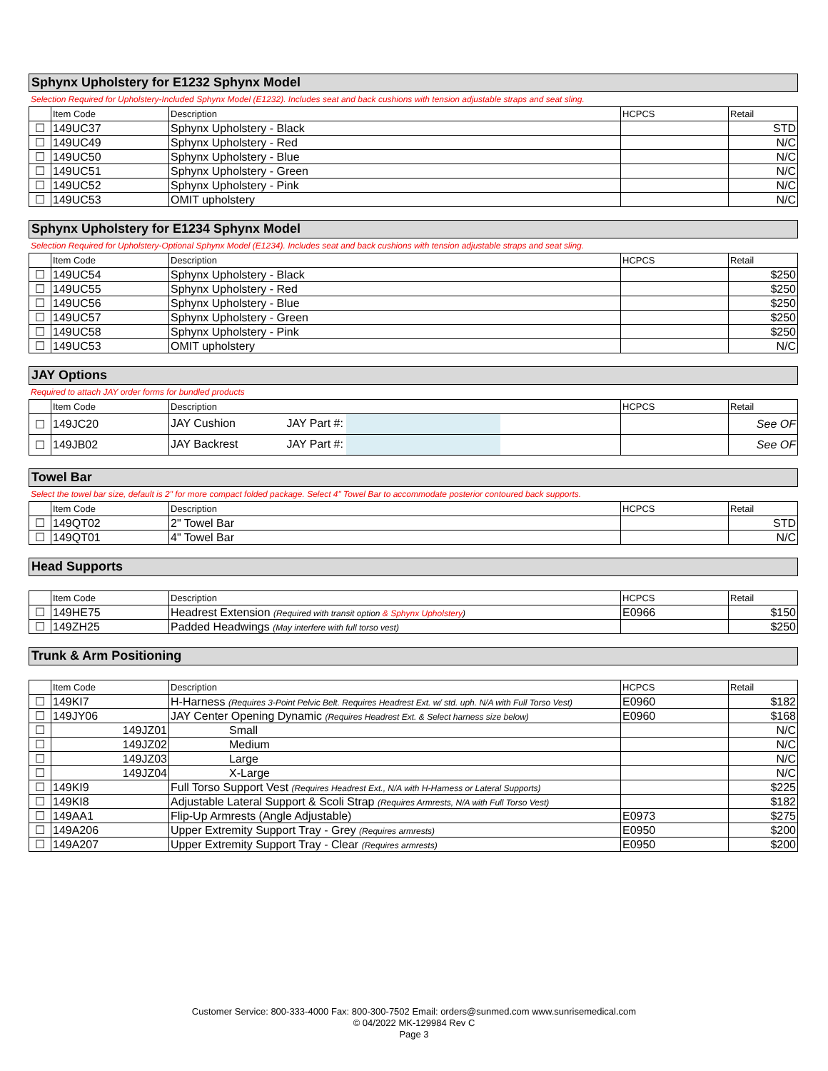Sphynx Upholstery for E1232 Sphynx Model
Selection Required for Upholstery-Included Sphynx Model (E1232). Includes seat and back cushions with tension adjustable straps and seat sling.
| | Item Code | Description | HCPCS | Retail |
| --- | --- | --- | --- | --- |
| ☐ | 149UC37 | Sphynx Upholstery - Black | | STD |
| ☐ | 149UC49 | Sphynx Upholstery - Red | | N/C |
| ☐ | 149UC50 | Sphynx Upholstery - Blue | | N/C |
| ☐ | 149UC51 | Sphynx Upholstery - Green | | N/C |
| ☐ | 149UC52 | Sphynx Upholstery - Pink | | N/C |
| ☐ | 149UC53 | OMIT upholstery | | N/C |
Sphynx Upholstery for E1234 Sphynx Model
Selection Required for Upholstery-Optional Sphynx Model (E1234). Includes seat and back cushions with tension adjustable straps and seat sling.
| | Item Code | Description | HCPCS | Retail |
| --- | --- | --- | --- | --- |
| ☐ | 149UC54 | Sphynx Upholstery - Black | | $250 |
| ☐ | 149UC55 | Sphynx Upholstery - Red | | $250 |
| ☐ | 149UC56 | Sphynx Upholstery - Blue | | $250 |
| ☐ | 149UC57 | Sphynx Upholstery - Green | | $250 |
| ☐ | 149UC58 | Sphynx Upholstery - Pink | | $250 |
| ☐ | 149UC53 | OMIT upholstery | | N/C |
JAY Options
Required to attach JAY order forms for bundled products
| | Item Code | Description | HCPCS | Retail |
| --- | --- | --- | --- | --- |
| ☐ | 149JC20 | JAY Cushion JAY Part #: | | See OF |
| ☐ | 149JB02 | JAY Backrest JAY Part #: | | See OF |
Towel Bar
Select the towel bar size, default is 2" for more compact folded package. Select 4" Towel Bar to accommodate posterior contoured back supports.
| | Item Code | Description | HCPCS | Retail |
| --- | --- | --- | --- | --- |
| ☐ | 149QT02 | 2" Towel Bar | | STD |
| ☐ | 149QT01 | 4" Towel Bar | | N/C |
Head Supports
| | Item Code | Description | HCPCS | Retail |
| --- | --- | --- | --- | --- |
| ☐ | 149HE75 | Headrest Extension (Required with transit option & Sphynx Upholstery ) | E0966 | $150 |
| ☐ | 149ZH25 | Padded Headwings (May interfere with full torso vest) | | $250 |
Trunk & Arm Positioning
| | Item Code | Description | HCPCS | Retail |
| --- | --- | --- | --- | --- |
| ☐ | 149KI7 | H-Harness (Requires 3-Point Pelvic Belt. Requires Headrest Ext. w/ std. uph. N/A with Full Torso Vest) | E0960 | $182 |
| ☐ | 149JY06 | JAY Center Opening Dynamic (Requires Headrest Ext. & Select harness size below) | E0960 | $168 |
| ☐ | 149JZ01 | Small | | N/C |
| ☐ | 149JZ02 | Medium | | N/C |
| ☐ | 149JZ03 | Large | | N/C |
| ☐ | 149JZ04 | X-Large | | N/C |
| ☐ | 149KI9 | Full Torso Support Vest (Requires Headrest Ext., N/A with H-Harness or Lateral Supports) | | $225 |
| ☐ | 149KI8 | Adjustable Lateral Support & Scoli Strap (Requires Armrests, N/A with Full Torso Vest) | | $182 |
| ☐ | 149AA1 | Flip-Up Armrests (Angle Adjustable) | E0973 | $275 |
| ☐ | 149A206 | Upper Extremity Support Tray - Grey (Requires armrests) | E0950 | $200 |
| ☐ | 149A207 | Upper Extremity Support Tray - Clear (Requires armrests) | E0950 | $200 |
Customer Service: 800-333-4000 Fax: 800-300-7502 Email: orders@sunmed.com www.sunrisemedical.com
© 04/2022 MK-129984 Rev C
Page 3